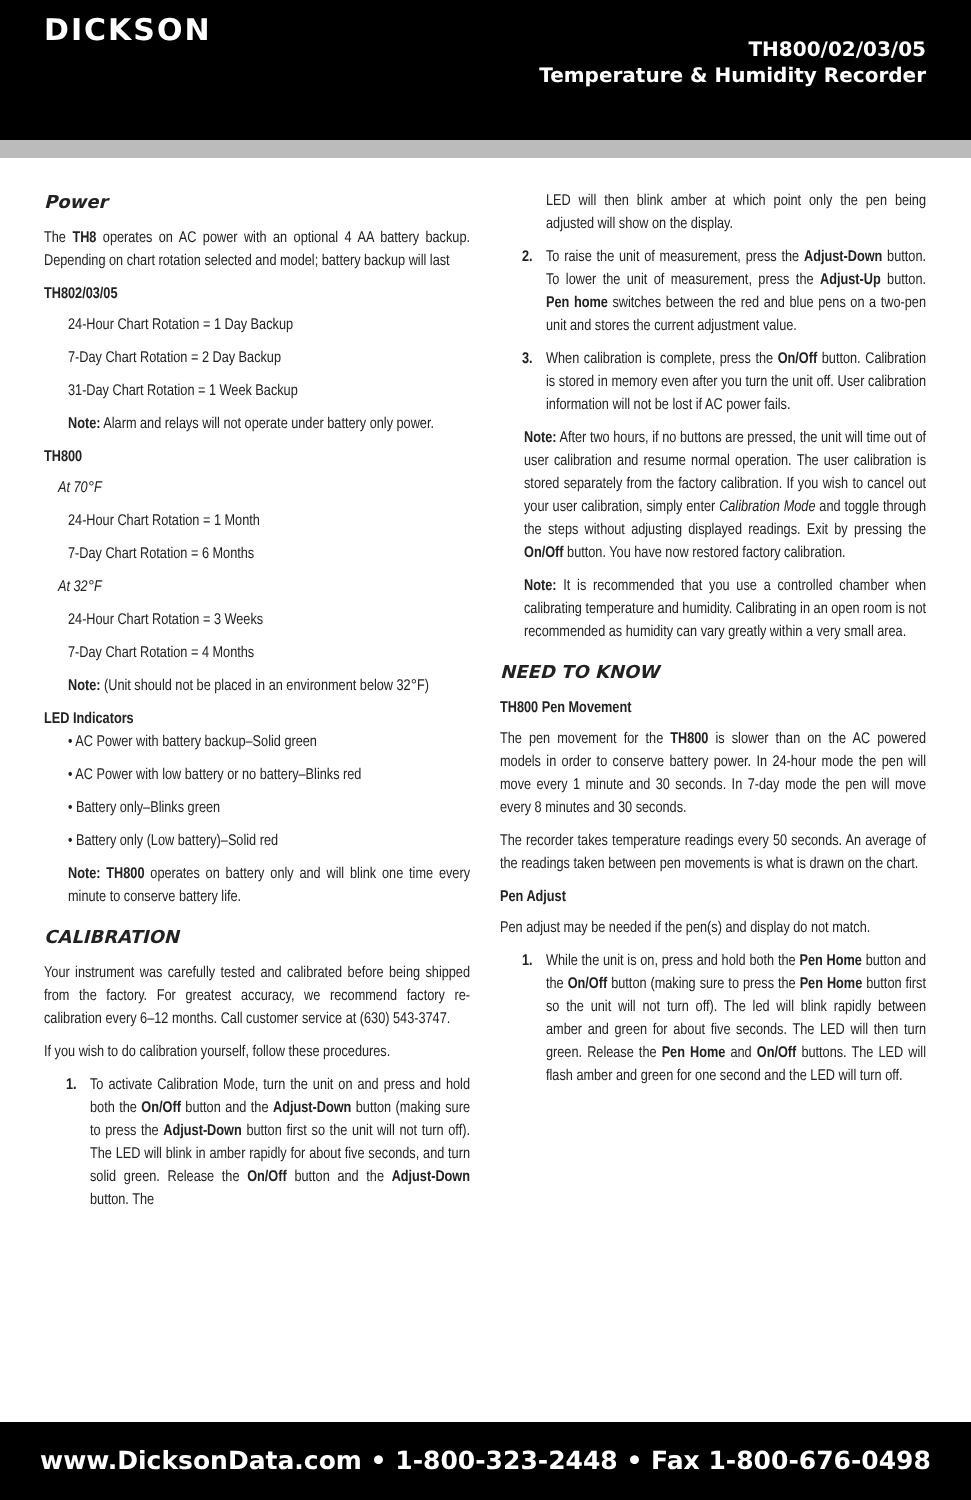DICKSON
TH800/02/03/05
Temperature & Humidity Recorder
Power
The TH8 operates on AC power with an optional 4 AA battery backup. Depending on chart rotation selected and model; battery backup will last
TH802/03/05
24-Hour Chart Rotation = 1 Day Backup
7-Day Chart Rotation = 2 Day Backup
31-Day Chart Rotation = 1 Week Backup
Note: Alarm and relays will not operate under battery only power.
TH800
At 70°F
24-Hour Chart Rotation = 1 Month
7-Day Chart Rotation = 6 Months
At 32°F
24-Hour Chart Rotation = 3 Weeks
7-Day Chart Rotation = 4 Months
Note: (Unit should not be placed in an environment below 32°F)
LED Indicators
• AC Power with battery backup–Solid green
• AC Power with low battery or no battery–Blinks red
• Battery only–Blinks green
• Battery only (Low battery)–Solid red
Note: TH800 operates on battery only and will blink one time every minute to conserve battery life.
CALIBRATION
Your instrument was carefully tested and calibrated before being shipped from the factory. For greatest accuracy, we recommend factory re-calibration every 6–12 months. Call customer service at (630) 543-3747.
If you wish to do calibration yourself, follow these procedures.
1. To activate Calibration Mode, turn the unit on and press and hold both the On/Off button and the Adjust-Down button (making sure to press the Adjust-Down button first so the unit will not turn off). The LED will blink in amber rapidly for about five seconds, and turn solid green. Release the On/Off button and the Adjust-Down button. The
LED will then blink amber at which point only the pen being adjusted will show on the display.
2. To raise the unit of measurement, press the Adjust-Down button. To lower the unit of measurement, press the Adjust-Up button. Pen home switches between the red and blue pens on a two-pen unit and stores the current adjustment value.
3. When calibration is complete, press the On/Off button. Calibration is stored in memory even after you turn the unit off. User calibration information will not be lost if AC power fails.
Note: After two hours, if no buttons are pressed, the unit will time out of user calibration and resume normal operation. The user calibration is stored separately from the factory calibration. If you wish to cancel out your user calibration, simply enter Calibration Mode and toggle through the steps without adjusting displayed readings. Exit by pressing the On/Off button. You have now restored factory calibration.
Note: It is recommended that you use a controlled chamber when calibrating temperature and humidity. Calibrating in an open room is not recommended as humidity can vary greatly within a very small area.
NEED TO KNOW
TH800 Pen Movement
The pen movement for the TH800 is slower than on the AC powered models in order to conserve battery power. In 24-hour mode the pen will move every 1 minute and 30 seconds. In 7-day mode the pen will move every 8 minutes and 30 seconds.
The recorder takes temperature readings every 50 seconds. An average of the readings taken between pen movements is what is drawn on the chart.
Pen Adjust
Pen adjust may be needed if the pen(s) and display do not match.
1. While the unit is on, press and hold both the Pen Home button and the On/Off button (making sure to press the Pen Home button first so the unit will not turn off). The led will blink rapidly between amber and green for about five seconds. The LED will then turn green. Release the Pen Home and On/Off buttons. The LED will flash amber and green for one second and the LED will turn off.
www.DicksonData.com • 1-800-323-2448 • Fax 1-800-676-0498